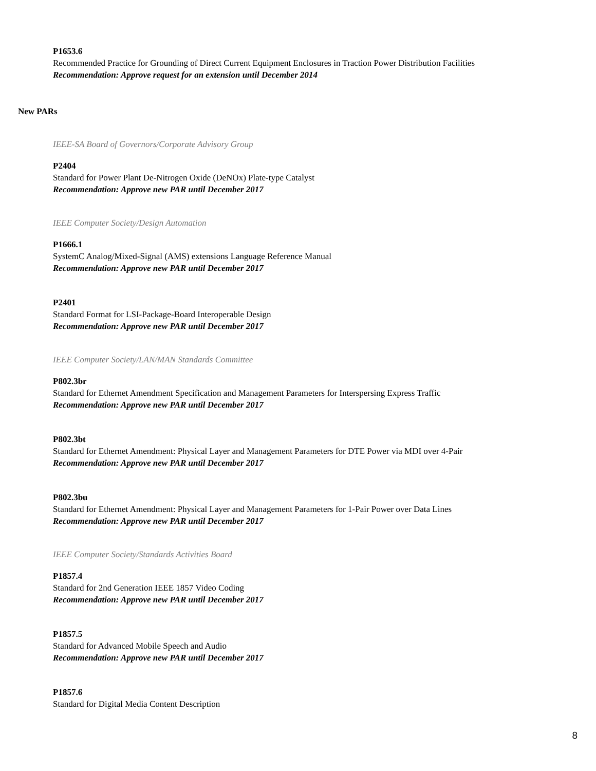P1653.6
Recommended Practice for Grounding of Direct Current Equipment Enclosures in Traction Power Distribution Facilities
Recommendation: Approve request for an extension until December 2014
New PARs
IEEE-SA Board of Governors/Corporate Advisory Group
P2404
Standard for Power Plant De-Nitrogen Oxide (DeNOx) Plate-type Catalyst
Recommendation: Approve new PAR until December 2017
IEEE Computer Society/Design Automation
P1666.1
SystemC Analog/Mixed-Signal (AMS) extensions Language Reference Manual
Recommendation: Approve new PAR until December 2017
P2401
Standard Format for LSI-Package-Board Interoperable Design
Recommendation: Approve new PAR until December 2017
IEEE Computer Society/LAN/MAN Standards Committee
P802.3br
Standard for Ethernet Amendment Specification and Management Parameters for Interspersing Express Traffic
Recommendation: Approve new PAR until December 2017
P802.3bt
Standard for Ethernet Amendment: Physical Layer and Management Parameters for DTE Power via MDI over 4-Pair
Recommendation: Approve new PAR until December 2017
P802.3bu
Standard for Ethernet Amendment: Physical Layer and Management Parameters for 1-Pair Power over Data Lines
Recommendation: Approve new PAR until December 2017
IEEE Computer Society/Standards Activities Board
P1857.4
Standard for 2nd Generation IEEE 1857 Video Coding
Recommendation: Approve new PAR until December 2017
P1857.5
Standard for Advanced Mobile Speech and Audio
Recommendation: Approve new PAR until December 2017
P1857.6
Standard for Digital Media Content Description
8